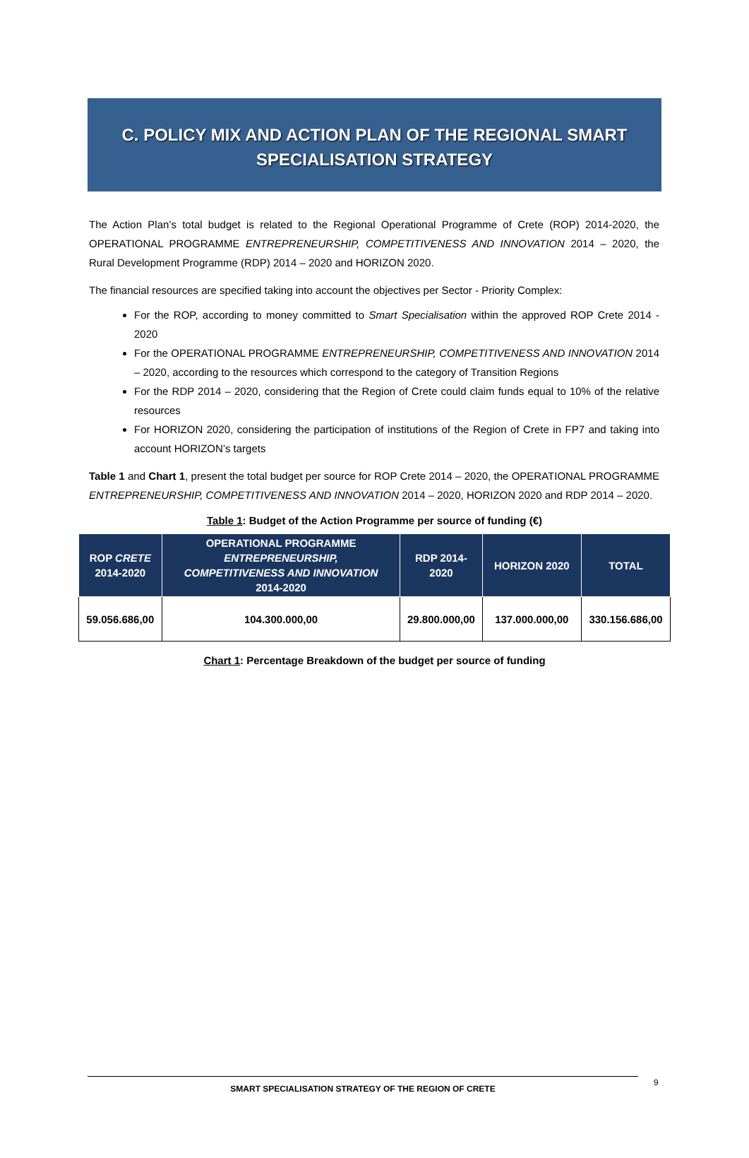C. POLICY MIX AND ACTION PLAN OF THE REGIONAL SMART
SPECIALISATION STRATEGY
The Action Plan’s total budget is related to the Regional Operational Programme of Crete (ROP) 2014-2020, the OPERATIONAL PROGRAMME ENTREPRENEURSHIP, COMPETITIVENESS AND INNOVATION 2014 – 2020, the Rural Development Programme (RDP) 2014 – 2020 and HORIZON 2020.
The financial resources are specified taking into account the objectives per Sector - Priority Complex:
For the ROP, according to money committed to Smart Specialisation within the approved ROP Crete 2014 - 2020
For the OPERATIONAL PROGRAMME ENTREPRENEURSHIP, COMPETITIVENESS AND INNOVATION 2014 – 2020, according to the resources which correspond to the category of Transition Regions
For the RDP 2014 – 2020, considering that the Region of Crete could claim funds equal to 10% of the relative resources
For HORIZON 2020, considering the participation of institutions of the Region of Crete in FP7 and taking into account HORIZON’s targets
Table 1 and Chart 1, present the total budget per source for ROP Crete 2014 – 2020, the OPERATIONAL PROGRAMME ENTREPRENEURSHIP, COMPETITIVENESS AND INNOVATION 2014 – 2020, HORIZON 2020 and RDP 2014 – 2020.
Table 1: Budget of the Action Programme per source of funding (€)
| ROP CRETE 2014-2020 | OPERATIONAL PROGRAMME ENTREPRENEURSHIP, COMPETITIVENESS AND INNOVATION 2014-2020 | RDP 2014- 2020 | HORIZON 2020 | TOTAL |
| --- | --- | --- | --- | --- |
| 59.056.686,00 | 104.300.000,00 | 29.800.000,00 | 137.000.000,00 | 330.156.686,00 |
Chart 1: Percentage Breakdown of the budget per source of funding
SMART SPECIALISATION STRATEGY OF THE REGION OF CRETE 9